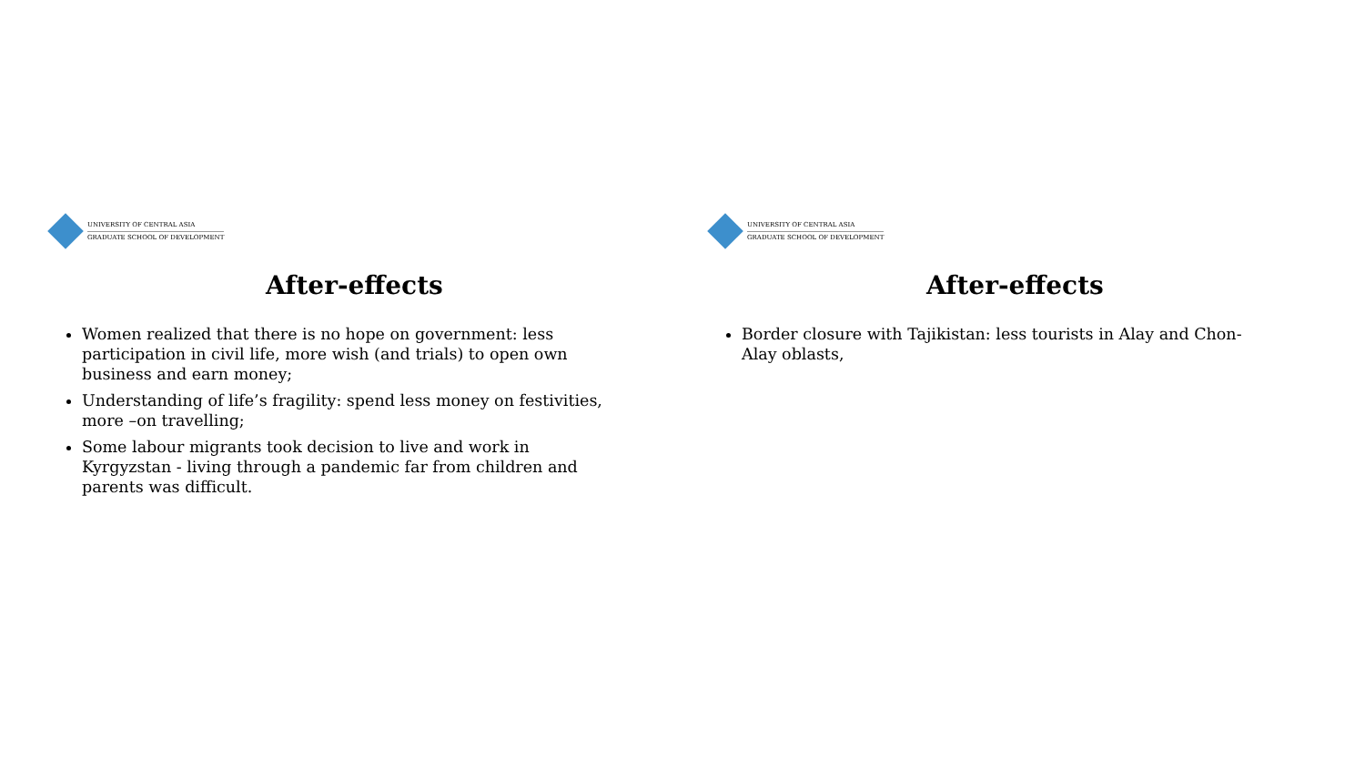UNIVERSITY OF CENTRAL ASIA
GRADUATE SCHOOL OF DEVELOPMENT
After-effects
Women realized that there is no hope on government: less participation in civil life, more wish (and trials) to open own business and earn money;
Understanding of life’s fragility: spend less money on festivities, more –on travelling;
Some labour migrants took decision to live and work in Kyrgyzstan - living through a pandemic far from children and parents was difficult.
UNIVERSITY OF CENTRAL ASIA
GRADUATE SCHOOL OF DEVELOPMENT
After-effects
Border closure with Tajikistan: less tourists in Alay and Chon-Alay oblasts,